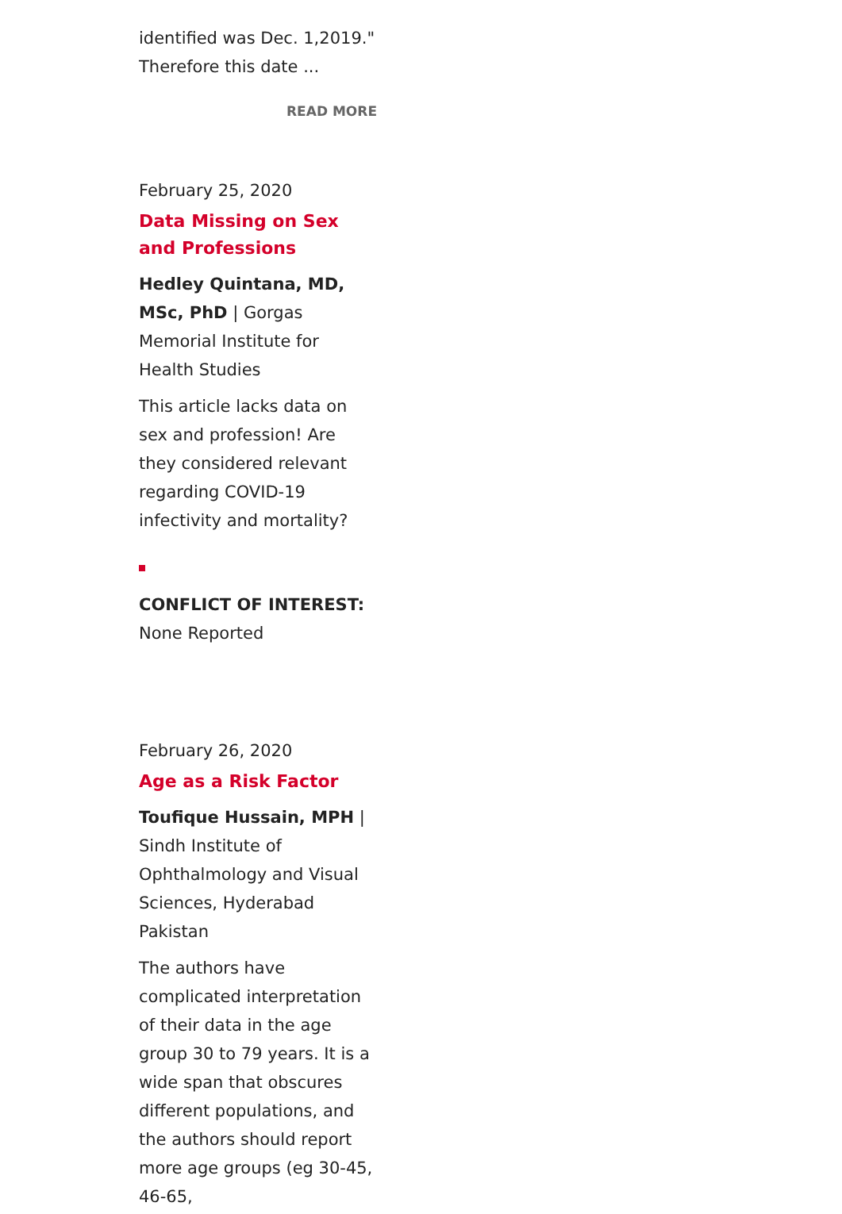identified was Dec. 1,2019."
Therefore this date ...
READ MORE
February 25, 2020
Data Missing on Sex and Professions
Hedley Quintana, MD, MSc, PhD | Gorgas Memorial Institute for Health Studies
This article lacks data on sex and profession! Are they considered relevant regarding COVID-19 infectivity and mortality?
CONFLICT OF INTEREST:
None Reported
February 26, 2020
Age as a Risk Factor
Toufique Hussain, MPH | Sindh Institute of Ophthalmology and Visual Sciences, Hyderabad Pakistan
The authors have complicated interpretation of their data in the age group 30 to 79 years. It is a wide span that obscures different populations, and the authors should report more age groups (eg 30-45, 46-65,